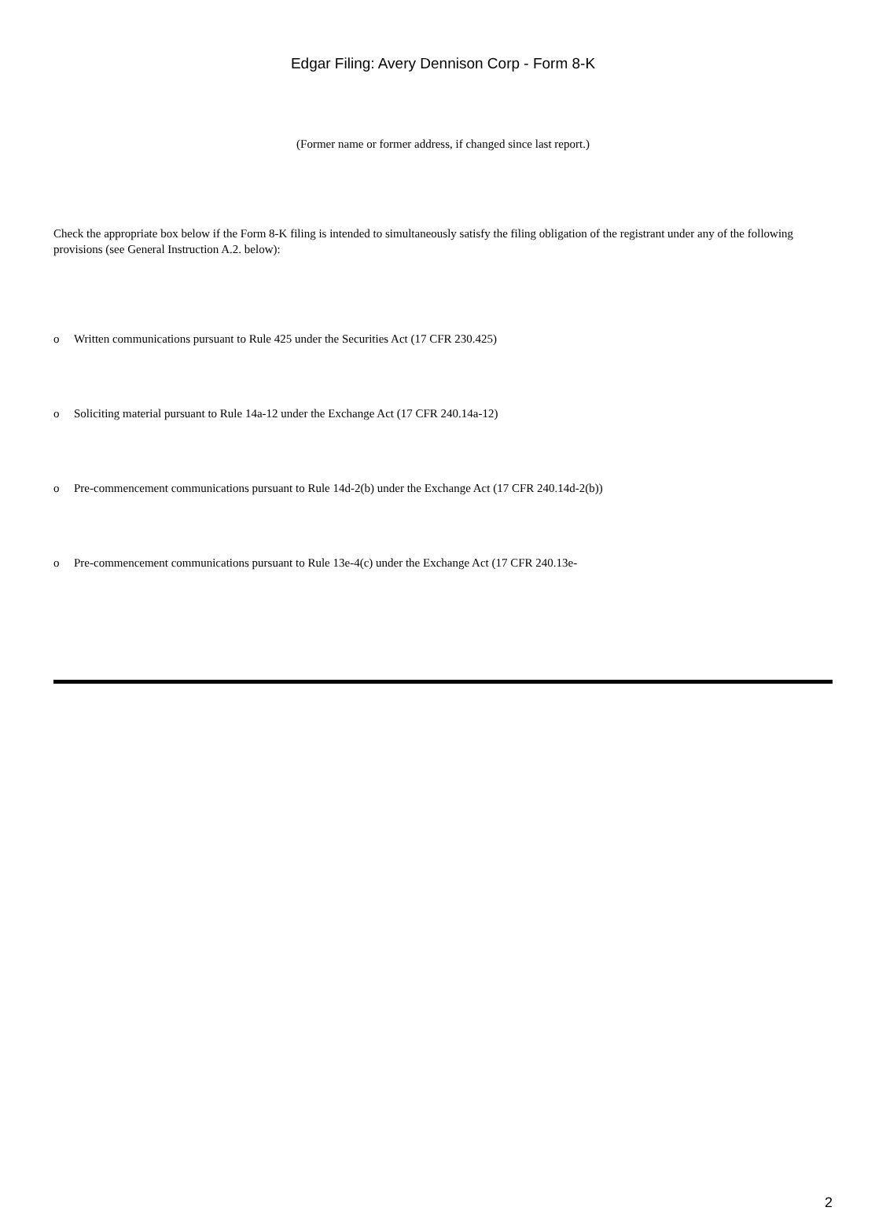Edgar Filing: Avery Dennison Corp - Form 8-K
(Former name or former address, if changed since last report.)
Check the appropriate box below if the Form 8-K filing is intended to simultaneously satisfy the filing obligation of the registrant under any of the following provisions (see General Instruction A.2. below):
o Written communications pursuant to Rule 425 under the Securities Act (17 CFR 230.425)
o Soliciting material pursuant to Rule 14a-12 under the Exchange Act (17 CFR 240.14a-12)
o Pre-commencement communications pursuant to Rule 14d-2(b) under the Exchange Act (17 CFR 240.14d-2(b))
o Pre-commencement communications pursuant to Rule 13e-4(c) under the Exchange Act (17 CFR 240.13e-
2